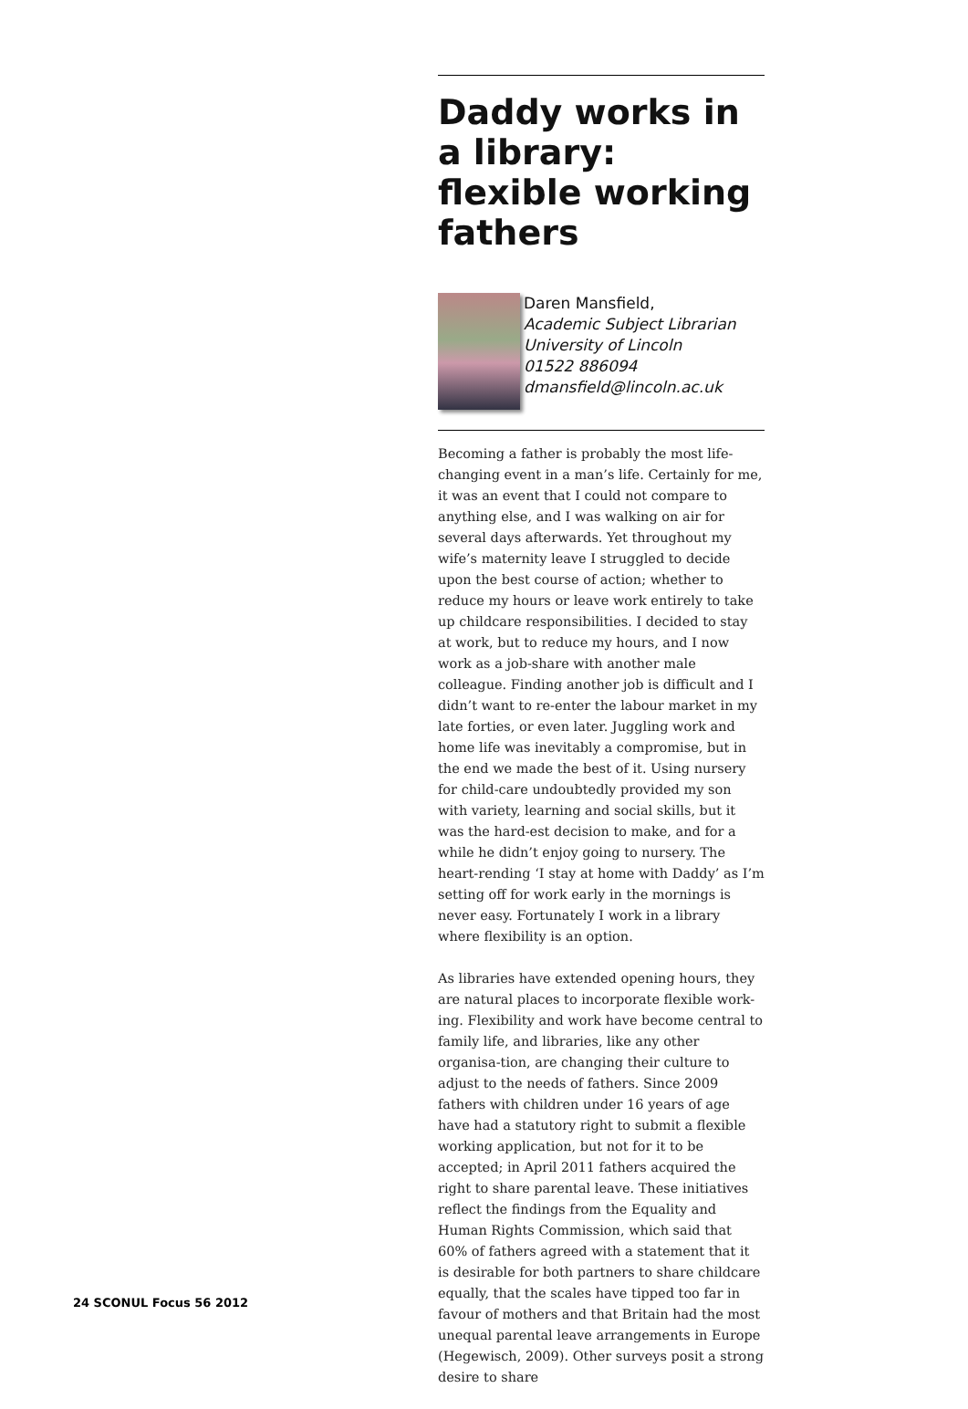Daddy works in a library: flexible working fathers
Daren Mansfield,
Academic Subject Librarian
University of Lincoln
01522 886094
dmansfield@lincoln.ac.uk
Becoming a father is probably the most life-changing event in a man’s life. Certainly for me, it was an event that I could not compare to anything else, and I was walking on air for several days afterwards. Yet throughout my wife’s maternity leave I struggled to decide upon the best course of action; whether to reduce my hours or leave work entirely to take up childcare responsibilities. I decided to stay at work, but to reduce my hours, and I now work as a job-share with another male colleague. Finding another job is difficult and I didn’t want to re-enter the labour market in my late forties, or even later. Juggling work and home life was inevitably a compromise, but in the end we made the best of it. Using nursery for child-care undoubtedly provided my son with variety, learning and social skills, but it was the hard-est decision to make, and for a while he didn’t enjoy going to nursery. The heart-rending ‘I stay at home with Daddy’ as I’m setting off for work early in the mornings is never easy. Fortunately I work in a library where flexibility is an option.
As libraries have extended opening hours, they are natural places to incorporate flexible work-ing. Flexibility and work have become central to family life, and libraries, like any other organisa-tion, are changing their culture to adjust to the needs of fathers. Since 2009 fathers with children under 16 years of age have had a statutory right to submit a flexible working application, but not for it to be accepted; in April 2011 fathers acquired the right to share parental leave. These initiatives reflect the findings from the Equality and Human Rights Commission, which said that 60% of fathers agreed with a statement that it is desirable for both partners to share childcare equally, that the scales have tipped too far in favour of mothers and that Britain had the most unequal parental leave arrangements in Europe (Hegewisch, 2009). Other surveys posit a strong desire to share
24 SCONUL Focus 56 2012